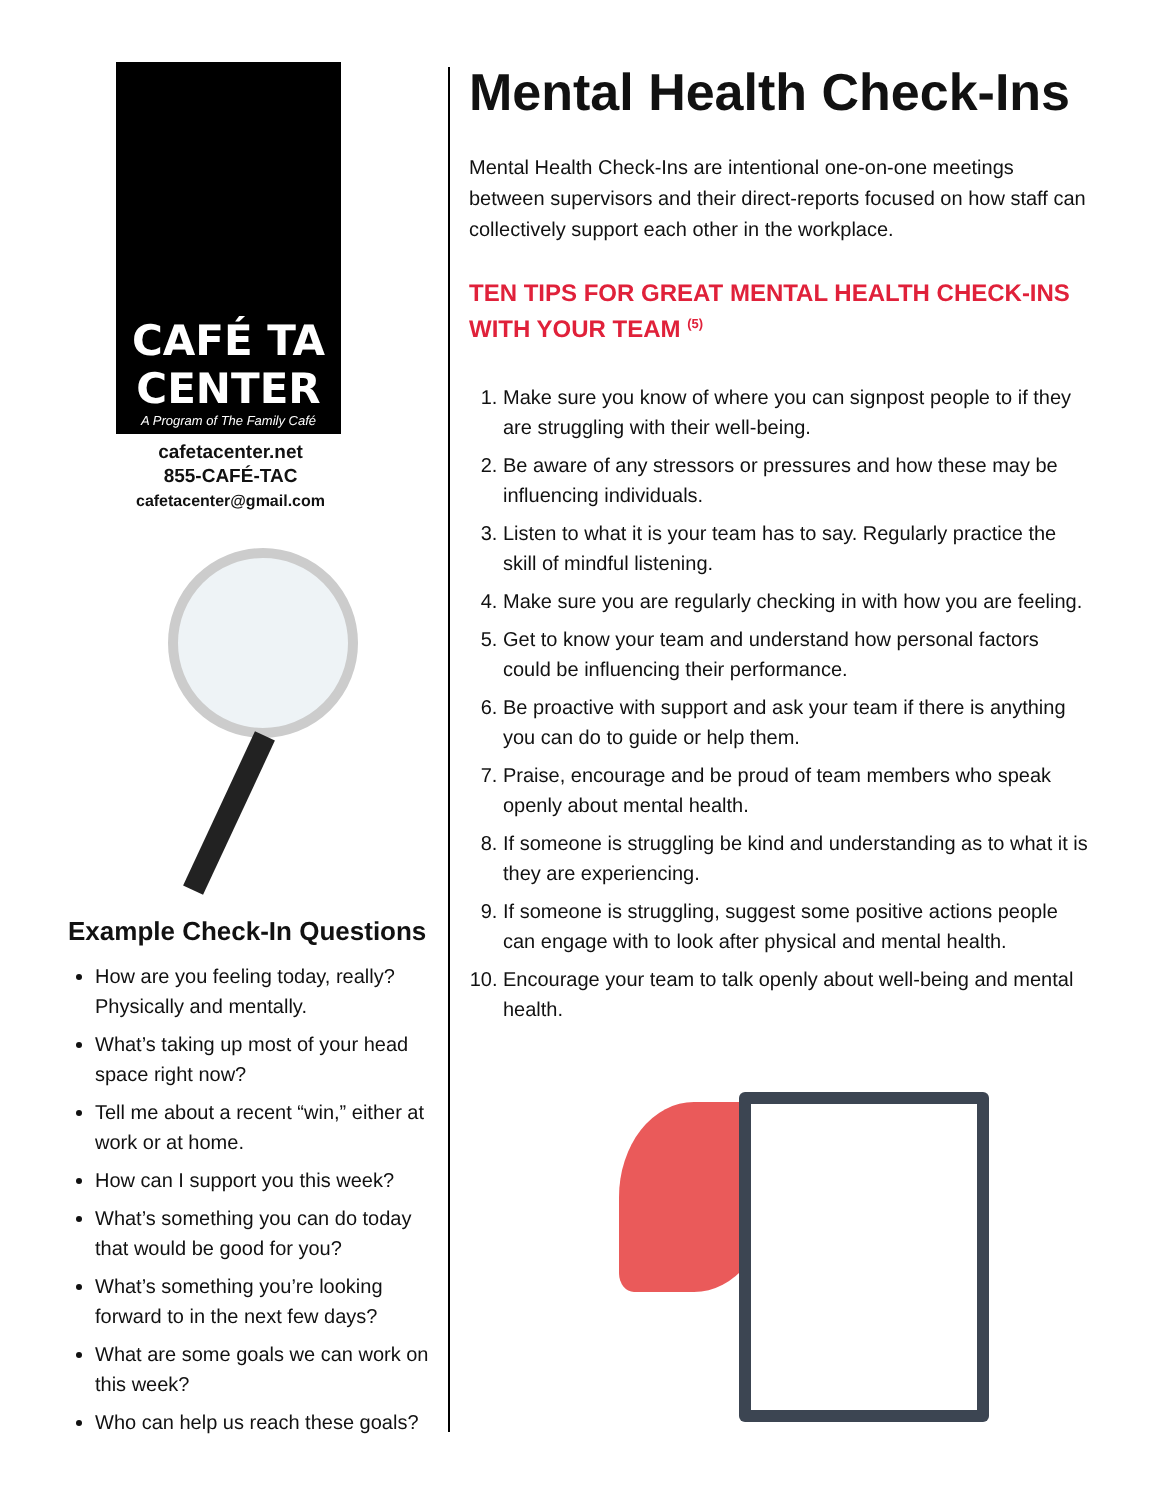CAFÉ TA
CENTER
A Program of The Family Café
cafetacenter.net
855-CAFÉ-TAC
cafetacenter@gmail.com
Example Check-In Questions
How are you feeling today, really? Physically and mentally.
What’s taking up most of your head space right now?
Tell me about a recent “win,” either at work or at home.
How can I support you this week?
What’s something you can do today that would be good for you?
What’s something you’re looking forward to in the next few days?
What are some goals we can work on this week?
Who can help us reach these goals?
Mental Health Check-Ins
Mental Health Check-Ins are intentional one-on-one meetings between supervisors and their direct-reports focused on how staff can collectively support each other in the workplace.
TEN TIPS FOR GREAT MENTAL HEALTH CHECK-INS WITH YOUR TEAM <sup>(5)</sup>
1. Make sure you know of where you can signpost people to if they are struggling with their well-being.
2. Be aware of any stressors or pressures and how these may be influencing individuals.
3. Listen to what it is your team has to say. Regularly practice the skill of mindful listening.
4. Make sure you are regularly checking in with how you are feeling.
5. Get to know your team and understand how personal factors could be influencing their performance.
6. Be proactive with support and ask your team if there is anything you can do to guide or help them.
7. Praise, encourage and be proud of team members who speak openly about mental health.
8. If someone is struggling be kind and understanding as to what it is they are experiencing.
9. If someone is struggling, suggest some positive actions people can engage with to look after physical and mental health.
10. Encourage your team to talk openly about well-being and mental health.